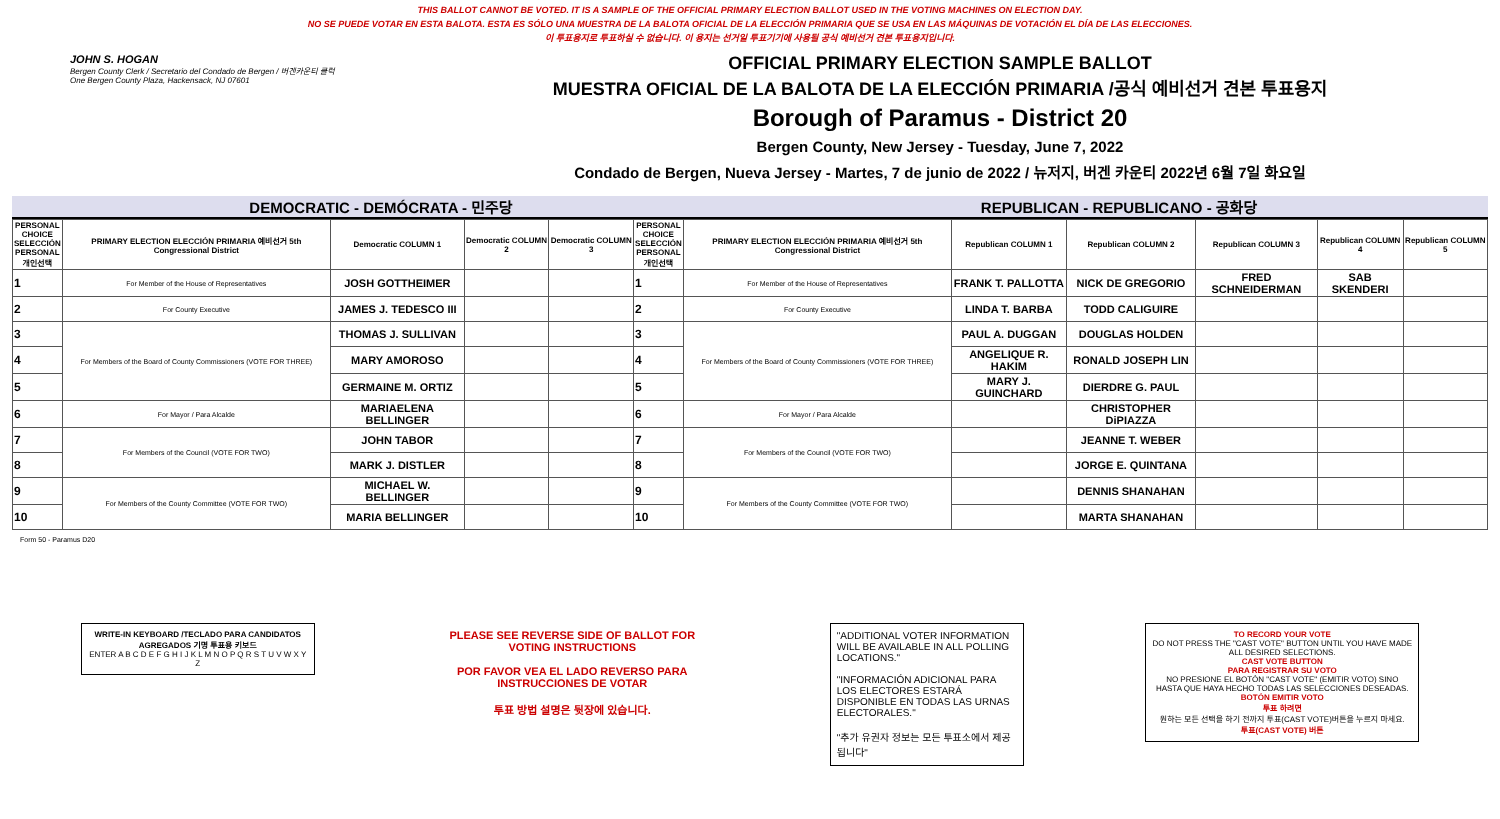THIS BALLOT CANNOT BE VOTED. IT IS A SAMPLE OF THE OFFICIAL PRIMARY ELECTION BALLOT USED IN THE VOTING MACHINES ON ELECTION DAY.
NO SE PUEDE VOTAR EN ESTA BALOTA. ESTA ES SÓLO UNA MUESTRA DE LA BALOTA OFICIAL DE LA ELECCIÓN PRIMARIA QUE SE USA EN LAS MÁQUINAS DE VOTACIÓN EL DÍA DE LAS ELECCIONES.
이 투표용지로 투표하실 수 없습니다. 이 용지는 선거일 투표기기에 사용될 공식 예비선거 견본 투표용지입니다.
JOHN S. HOGAN
Bergen County Clerk / Secretario del Condado de Bergen / 버겐카운티 클럭
One Bergen County Plaza, Hackensack, NJ 07601
OFFICIAL PRIMARY ELECTION SAMPLE BALLOT
MUESTRA OFICIAL DE LA BALOTA DE LA ELECCIÓN PRIMARIA /공식 예비선거 견본 투표용지
Borough of Paramus - District 20
Bergen County, New Jersey - Tuesday, June 7, 2022
Condado de Bergen, Nueva Jersey - Martes, 7 de junio de 2022 / 뉴저지, 버겐 카운티 2022년 6월 7일 화요일
DEMOCRATIC - DEMÓCRATA - 민주당 REPUBLICAN - REPUBLICANO - 공화당
| PERSONAL CHOICE SELECCIÓN PERSONAL 개인선택 | PRIMARY ELECTION ELECCIÓN PRIMARIA 예비선거 5th Congressional District | Democratic COLUMN 1 | Democratic COLUMN 2 | Democratic COLUMN 3 | PERSONAL CHOICE SELECCIÓN PERSONAL 개인선택 | PRIMARY ELECTION ELECCIÓN PRIMARIA 예비선거 5th Congressional District | Republican COLUMN 1 | Republican COLUMN 2 | Republican COLUMN 3 | Republican COLUMN 4 | Republican COLUMN 5 |
| --- | --- | --- | --- | --- | --- | --- | --- | --- | --- | --- | --- |
| 1 | For Member of the House of Representatives | JOSH GOTTHEIMER | | | 1 | For Member of the House of Representatives | FRANK T. PALLOTTA | NICK DE GREGORIO | FRED SCHNEIDERMAN | SAB SKENDERI | |
| 2 | For County Executive | JAMES J. TEDESCO III | | | 2 | For County Executive | LINDA T. BARBA | TODD CALIGUIRE | | | |
| 3 | For Members of the Board of County Commissioners (VOTE FOR THREE) | THOMAS J. SULLIVAN | | | 3 | For Members of the Board of County Commissioners (VOTE FOR THREE) | PAUL A. DUGGAN | DOUGLAS HOLDEN | | | |
| 4 | | MARY AMOROSO | | | 4 | | ANGELIQUE R. HAKIM | RONALD JOSEPH LIN | | | |
| 5 | | GERMAINE M. ORTIZ | | | 5 | | MARY J. GUINCHARD | DIERDRE G. PAUL | | | |
| 6 | For Mayor / Para Alcalde | MARIAELENA BELLINGER | | | 6 | For Mayor / Para Alcalde | | CHRISTOPHER DiPIAZZA | | | |
| 7 | For Members of the Council (VOTE FOR TWO) | JOHN TABOR | | | 7 | For Members of the Council (VOTE FOR TWO) | | JEANNE T. WEBER | | | |
| 8 | | MARK J. DISTLER | | | 8 | | | JORGE E. QUINTANA | | | |
| 9 | For Members of the County Committee (VOTE FOR TWO) | MICHAEL W. BELLINGER | | | 9 | For Members of the County Committee (VOTE FOR TWO) | | DENNIS SHANAHAN | | | |
| 10 | | MARIA BELLINGER | | | 10 | | | MARTA SHANAHAN | | | |
Form 50 - Paramus D20
WRITE-IN KEYBOARD /TECLADO PARA CANDIDATOS AGREGADOS 기명 투표용 키보드
ENTER A B C D E F G H I J K L M N O P Q R S T U V W X Y Z
PLEASE SEE REVERSE SIDE OF BALLOT FOR VOTING INSTRUCTIONS
POR FAVOR VEA EL LADO REVERSO PARA INSTRUCCIONES DE VOTAR
투표 방법 설명은 뒷장에 있습니다.
"ADDITIONAL VOTER INFORMATION WILL BE AVAILABLE IN ALL POLLING LOCATIONS."
"INFORMACIÓN ADICIONAL PARA LOS ELECTORES ESTARÁ DISPONIBLE EN TODAS LAS URNAS ELECTORALES."
"추가 유권자 정보는 모든 투표소에서 제공됩니다"
TO RECORD YOUR VOTE
DO NOT PRESS THE "CAST VOTE" BUTTON UNTIL YOU HAVE MADE ALL DESIRED SELECTIONS.
CAST VOTE BUTTON
PARA REGISTRAR SU VOTO
NO PRESIONE EL BOTÓN "CAST VOTE" (EMITIR VOTO) SINO HASTA QUE HAYA HECHO TODAS LAS SELECCIONES DESEADAS.
BOTÓN EMITIR VOTO
투표 하려면
원하는 모든 선택을 하기 전까지 투표(CAST VOTE)버튼을 누르지 마세요.
투표(CAST VOTE) 버튼